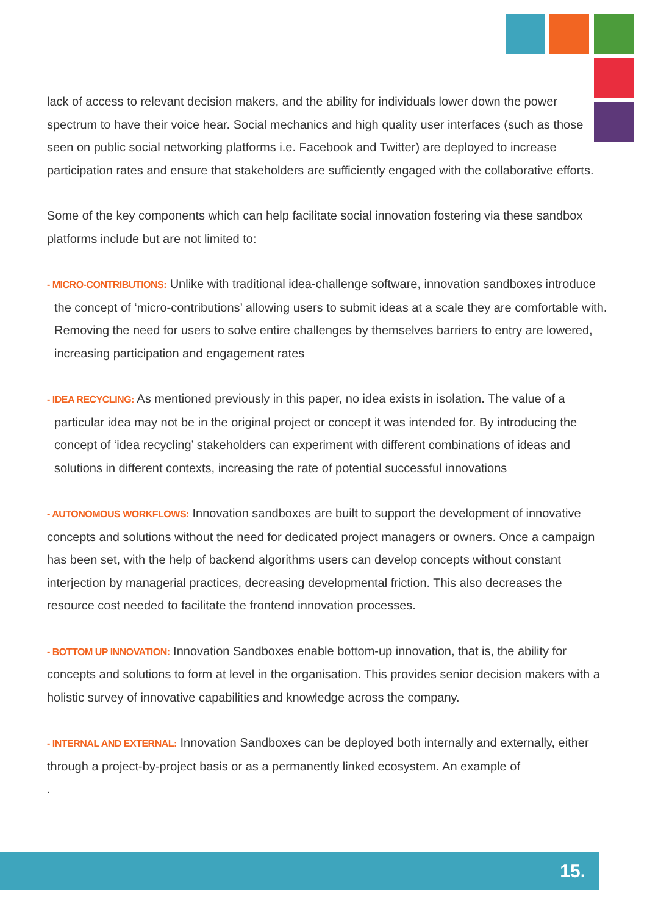lack of access to relevant decision makers, and the ability for individuals lower down the power spectrum to have their voice hear. Social mechanics and high quality user interfaces (such as those seen on public social networking platforms i.e. Facebook and Twitter) are deployed to increase participation rates and ensure that stakeholders are sufficiently engaged with the collaborative efforts.
Some of the key components which can help facilitate social innovation fostering via these sandbox platforms include but are not limited to:
- MICRO-CONTRIBUTIONS: Unlike with traditional idea-challenge software, innovation sandboxes introduce the concept of ‘micro-contributions’ allowing users to submit ideas at a scale they are comfortable with. Removing the need for users to solve entire challenges by themselves barriers to entry are lowered, increasing participation and engagement rates
- IDEA RECYCLING: As mentioned previously in this paper, no idea exists in isolation. The value of a particular idea may not be in the original project or concept it was intended for. By introducing the concept of ‘idea recycling’ stakeholders can experiment with different combinations of ideas and solutions in different contexts, increasing the rate of potential successful innovations
- AUTONOMOUS WORKFLOWS: Innovation sandboxes are built to support the development of innovative concepts and solutions without the need for dedicated project managers or owners. Once a campaign has been set, with the help of backend algorithms users can develop concepts without constant interjection by managerial practices, decreasing developmental friction. This also decreases the resource cost needed to facilitate the frontend innovation processes.
- BOTTOM UP INNOVATION: Innovation Sandboxes enable bottom-up innovation, that is, the ability for concepts and solutions to form at level in the organisation. This provides senior decision makers with a holistic survey of innovative capabilities and knowledge across the company.
- INTERNAL AND EXTERNAL: Innovation Sandboxes can be deployed both internally and externally, either through a project-by-project basis or as a permanently linked ecosystem. An example of
.
15.